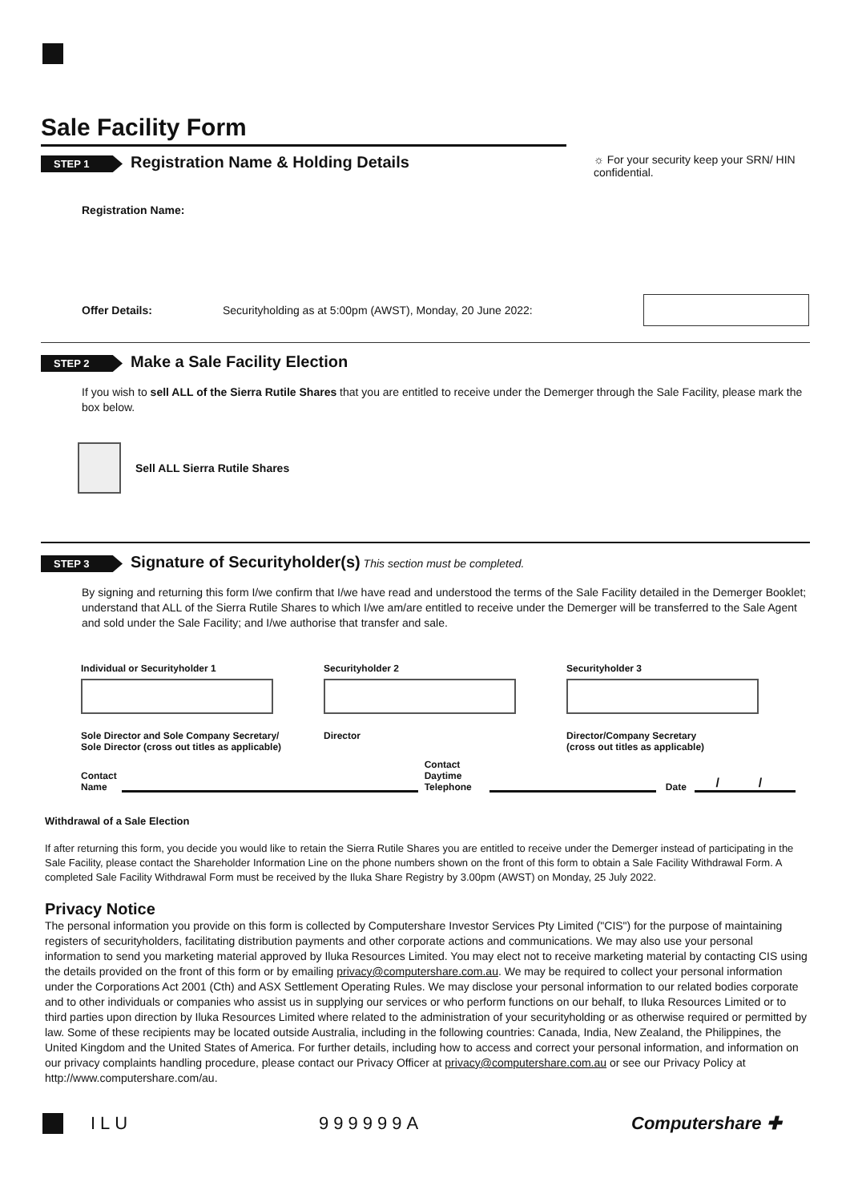Sale Facility Form
STEP 1
Registration Name & Holding Details
☼ For your security keep your SRN/ HIN confidential.
Registration Name:
Offer Details: Securityholding as at 5:00pm (AWST), Monday, 20 June 2022:
STEP 2
Make a Sale Facility Election
If you wish to sell ALL of the Sierra Rutile Shares that you are entitled to receive under the Demerger through the Sale Facility, please mark the box below.
Sell ALL Sierra Rutile Shares
STEP 3
Signature of Securityholder(s)
This section must be completed.
By signing and returning this form I/we confirm that I/we have read and understood the terms of the Sale Facility detailed in the Demerger Booklet; understand that ALL of the Sierra Rutile Shares to which I/we am/are entitled to receive under the Demerger will be transferred to the Sale Agent and sold under the Sale Facility; and I/we authorise that transfer and sale.
Individual or Securityholder 1
Sole Director and Sole Company Secretary/
Sole Director (cross out titles as applicable)
Securityholder 2
Director
Securityholder 3
Director/Company Secretary
(cross out titles as applicable)
Contact
Name
Contact
Daytime
Telephone
Date
/ /
Withdrawal of a Sale Election
If after returning this form, you decide you would like to retain the Sierra Rutile Shares you are entitled to receive under the Demerger instead of participating in the Sale Facility, please contact the Shareholder Information Line on the phone numbers shown on the front of this form to obtain a Sale Facility Withdrawal Form. A completed Sale Facility Withdrawal Form must be received by the Iluka Share Registry by 3.00pm (AWST) on Monday, 25 July 2022.
Privacy Notice
The personal information you provide on this form is collected by Computershare Investor Services Pty Limited ("CIS") for the purpose of maintaining registers of securityholders, facilitating distribution payments and other corporate actions and communications. We may also use your personal information to send you marketing material approved by Iluka Resources Limited. You may elect not to receive marketing material by contacting CIS using the details provided on the front of this form or by emailing privacy@computershare.com.au. We may be required to collect your personal information under the Corporations Act 2001 (Cth) and ASX Settlement Operating Rules. We may disclose your personal information to our related bodies corporate and to other individuals or companies who assist us in supplying our services or who perform functions on our behalf, to Iluka Resources Limited or to third parties upon direction by Iluka Resources Limited where related to the administration of your securityholding or as otherwise required or permitted by law. Some of these recipients may be located outside Australia, including in the following countries: Canada, India, New Zealand, the Philippines, the United Kingdom and the United States of America. For further details, including how to access and correct your personal information, and information on our privacy complaints handling procedure, please contact our Privacy Officer at privacy@computershare.com.au or see our Privacy Policy at http://www.computershare.com/au.
ILU 999999A Computershare ✚